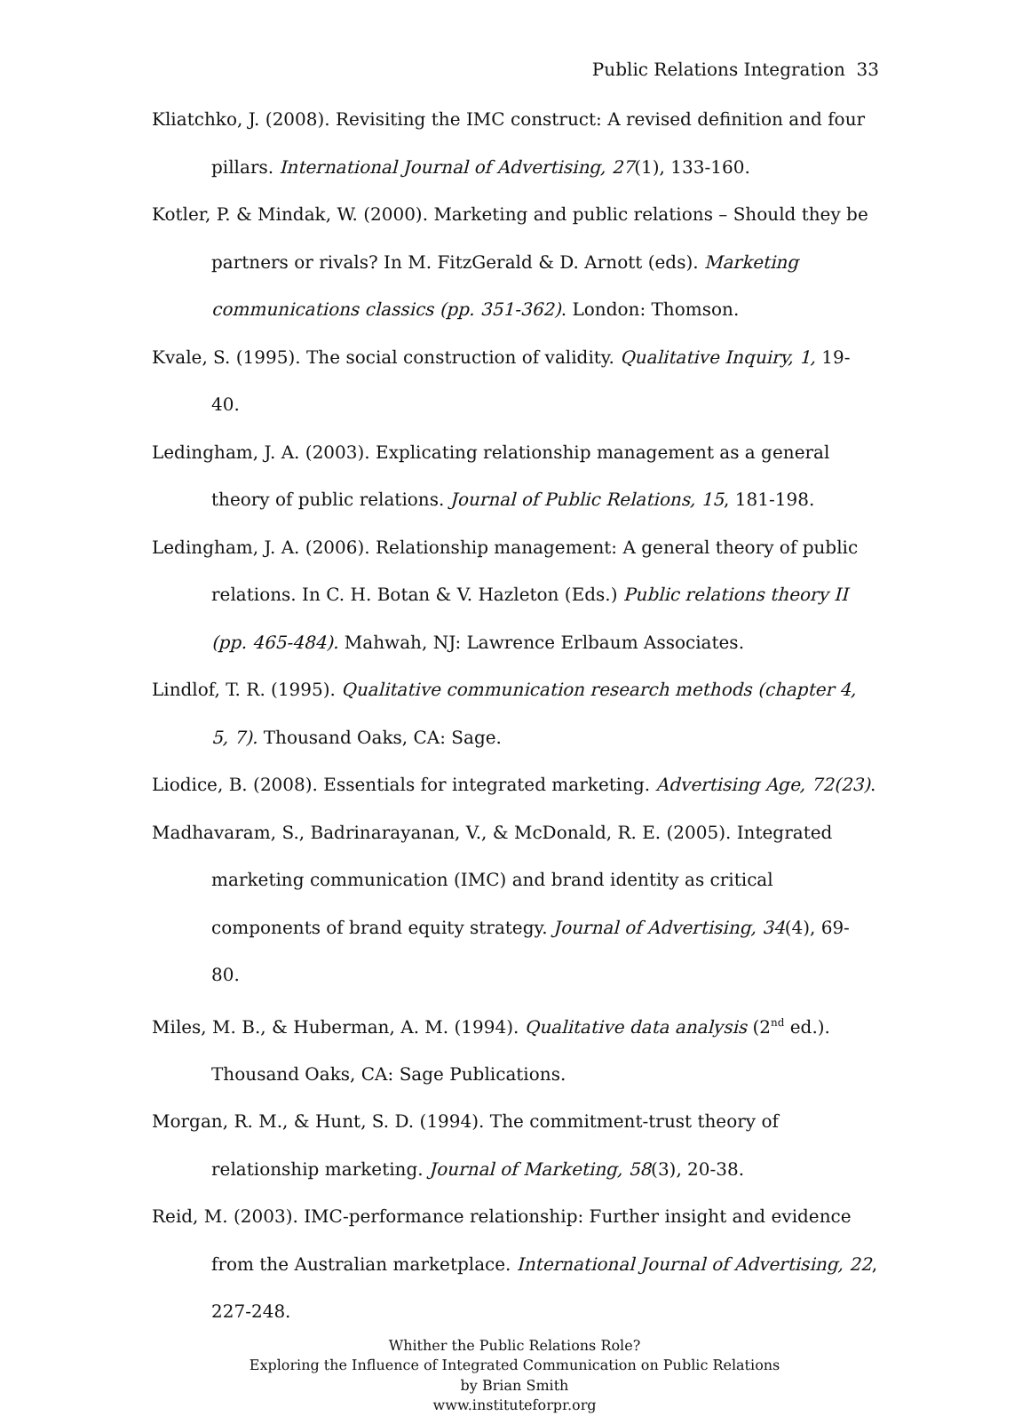Public Relations Integration 33
Kliatchko, J. (2008). Revisiting the IMC construct: A revised definition and four pillars. International Journal of Advertising, 27(1), 133-160.
Kotler, P. & Mindak, W. (2000). Marketing and public relations – Should they be partners or rivals? In M. FitzGerald & D. Arnott (eds). Marketing communications classics (pp. 351-362). London: Thomson.
Kvale, S. (1995). The social construction of validity. Qualitative Inquiry, 1, 19-40.
Ledingham, J. A. (2003). Explicating relationship management as a general theory of public relations. Journal of Public Relations, 15, 181-198.
Ledingham, J. A. (2006). Relationship management: A general theory of public relations. In C. H. Botan & V. Hazleton (Eds.) Public relations theory II (pp. 465-484). Mahwah, NJ: Lawrence Erlbaum Associates.
Lindlof, T. R. (1995). Qualitative communication research methods (chapter 4, 5, 7). Thousand Oaks, CA: Sage.
Liodice, B. (2008). Essentials for integrated marketing. Advertising Age, 72(23).
Madhavaram, S., Badrinarayanan, V., & McDonald, R. E. (2005). Integrated marketing communication (IMC) and brand identity as critical components of brand equity strategy. Journal of Advertising, 34(4), 69-80.
Miles, M. B., & Huberman, A. M. (1994). Qualitative data analysis (2<sup>nd</sup> ed.). Thousand Oaks, CA: Sage Publications.
Morgan, R. M., & Hunt, S. D. (1994). The commitment-trust theory of relationship marketing. Journal of Marketing, 58(3), 20-38.
Reid, M. (2003). IMC-performance relationship: Further insight and evidence from the Australian marketplace. International Journal of Advertising, 22, 227-248.
Whither the Public Relations Role?
Exploring the Influence of Integrated Communication on Public Relations
by Brian Smith
www.instituteforpr.org